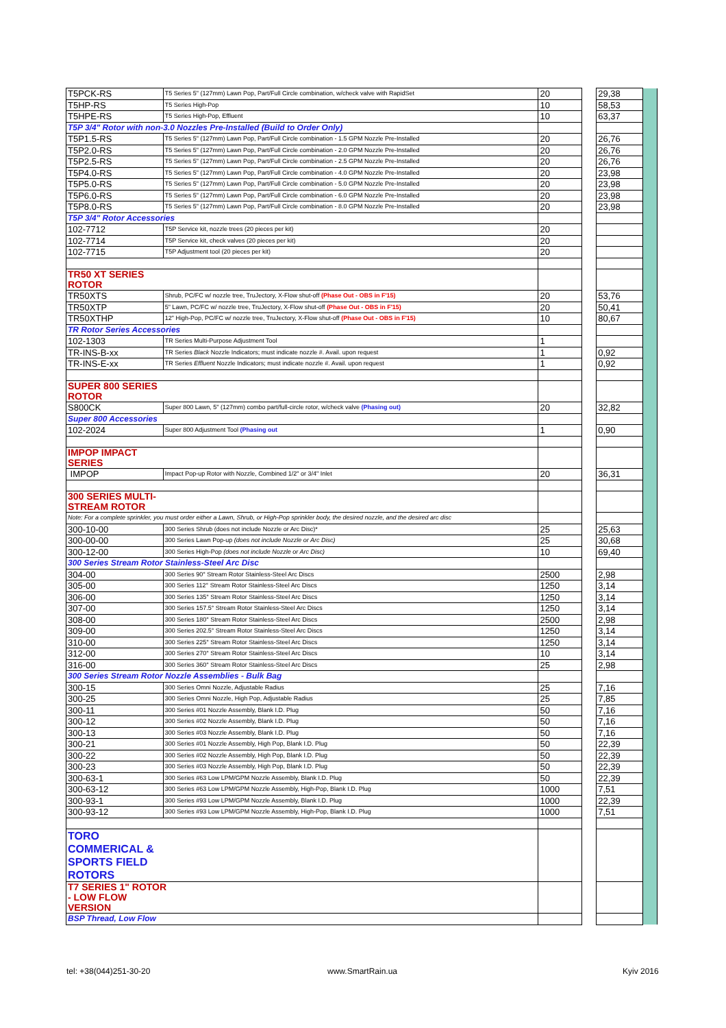| T5PCK-RS | T5 Series 5" (127mm) Lawn Pop, Part/Full Circle combination, w/check valve with RapidSet | 20 | | 29,38 | |
| T5HP-RS | T5 Series High-Pop | 10 | | 58,53 | |
| T5HPE-RS | T5 Series High-Pop, Effluent | 10 | | 63,37 | |
| T5P 3/4" Rotor with non-3.0 Nozzles Pre-Installed (Build to Order Only) | | | | | |
| T5P1.5-RS | T5 Series 5" (127mm) Lawn Pop, Part/Full Circle combination - 1.5 GPM Nozzle Pre-Installed | 20 | | 26,76 | |
| T5P2.0-RS | T5 Series 5" (127mm) Lawn Pop, Part/Full Circle combination - 2.0 GPM Nozzle Pre-Installed | 20 | | 26,76 | |
| T5P2.5-RS | T5 Series 5" (127mm) Lawn Pop, Part/Full Circle combination - 2.5 GPM Nozzle Pre-Installed | 20 | | 26,76 | |
| T5P4.0-RS | T5 Series 5" (127mm) Lawn Pop, Part/Full Circle combination - 4.0 GPM Nozzle Pre-Installed | 20 | | 23,98 | |
| T5P5.0-RS | T5 Series 5" (127mm) Lawn Pop, Part/Full Circle combination - 5.0 GPM Nozzle Pre-Installed | 20 | | 23,98 | |
| T5P6.0-RS | T5 Series 5" (127mm) Lawn Pop, Part/Full Circle combination - 6.0 GPM Nozzle Pre-Installed | 20 | | 23,98 | |
| T5P8.0-RS | T5 Series 5" (127mm) Lawn Pop, Part/Full Circle combination - 8.0 GPM Nozzle Pre-Installed | 20 | | 23,98 | |
| T5P 3/4" Rotor Accessories | | | | | |
| 102-7712 | T5P Service kit, nozzle trees (20 pieces per kit) | 20 | | | |
| 102-7714 | T5P Service kit, check valves (20 pieces per kit) | 20 | | | |
| 102-7715 | T5P Adjustment tool (20 pieces per kit) | 20 | | | |
| TR50 XT SERIES ROTOR | | | | | |
| TR50XTS | Shrub, PC/FC w/ nozzle tree, TruJectory, X-Flow shut-off (Phase Out - OBS in F'15) | 20 | | 53,76 | |
| TR50XTP | 5" Lawn, PC/FC w/ nozzle tree, TruJectory, X-Flow shut-off (Phase Out - OBS in F'15) | 20 | | 50,41 | |
| TR50XTHP | 12" High-Pop, PC/FC w/ nozzle tree, TruJectory, X-Flow shut-off (Phase Out - OBS in F'15) | 10 | | 80,67 | |
| TR Rotor Series Accessories | | | | | |
| 102-1303 | TR Series Multi-Purpose Adjustment Tool | 1 | | | |
| TR-INS-B-xx | TR Series Black Nozzle Indicators; must indicate nozzle #. Avail. upon request | 1 | | 0,92 | |
| TR-INS-E-xx | TR Series Effluent Nozzle Indicators; must indicate nozzle #. Avail. upon request | 1 | | 0,92 | |
| SUPER 800 SERIES ROTOR | | | | | |
| S800CK | Super 800 Lawn, 5" (127mm) combo part/full-circle rotor, w/check valve (Phasing out) | 20 | | 32,82 | |
| Super 800 Accessories | | | | | |
| 102-2024 | Super 800 Adjustment Tool (Phasing out | 1 | | 0,90 | |
| IMPOP IMPACT SERIES | | | | | |
| IMPOP | Impact Pop-up Rotor with Nozzle, Combined 1/2" or 3/4" Inlet | 20 | | 36,31 | |
| 300 SERIES MULTI- STREAM ROTOR | | | | | |
| Note: For a complete sprinkler, you must order either a Lawn, Shrub, or High-Pop sprinkler body, the desired nozzle, and the desired arc disc | | | | | |
| 300-10-00 | 300 Series Shrub (does not include Nozzle or Arc Disc)* | 25 | | 25,63 | |
| 300-00-00 | 300 Series Lawn Pop-up (does not include Nozzle or Arc Disc) | 25 | | 30,68 | |
| 300-12-00 | 300 Series High-Pop (does not include Nozzle or Arc Disc) | 10 | | 69,40 | |
| 300 Series Stream Rotor Stainless-Steel Arc Disc | | | | | |
| 304-00 | 300 Series 90° Stream Rotor Stainless-Steel Arc Discs | 2500 | | 2,98 | |
| 305-00 | 300 Series 112° Stream Rotor Stainless-Steel Arc Discs | 1250 | | 3,14 | |
| 306-00 | 300 Series 135° Stream Rotor Stainless-Steel Arc Discs | 1250 | | 3,14 | |
| 307-00 | 300 Series 157.5° Stream Rotor Stainless-Steel Arc Discs | 1250 | | 3,14 | |
| 308-00 | 300 Series 180° Stream Rotor Stainless-Steel Arc Discs | 2500 | | 2,98 | |
| 309-00 | 300 Series 202.5° Stream Rotor Stainless-Steel Arc Discs | 1250 | | 3,14 | |
| 310-00 | 300 Series 225° Stream Rotor Stainless-Steel Arc Discs | 1250 | | 3,14 | |
| 312-00 | 300 Series 270° Stream Rotor Stainless-Steel Arc Discs | 10 | | 3,14 | |
| 316-00 | 300 Series 360° Stream Rotor Stainless-Steel Arc Discs | 25 | | 2,98 | |
| 300 Series Stream Rotor Nozzle Assemblies - Bulk Bag | | | | | |
| 300-15 | 300 Series Omni Nozzle, Adjustable Radius | 25 | | 7,16 | |
| 300-25 | 300 Series Omni Nozzle, High Pop, Adjustable Radius | 25 | | 7,85 | |
| 300-11 | 300 Series #01 Nozzle Assembly, Blank I.D. Plug | 50 | | 7,16 | |
| 300-12 | 300 Series #02 Nozzle Assembly, Blank I.D. Plug | 50 | | 7,16 | |
| 300-13 | 300 Series #03 Nozzle Assembly, Blank I.D. Plug | 50 | | 7,16 | |
| 300-21 | 300 Series #01 Nozzle Assembly, High Pop, Blank I.D. Plug | 50 | | 22,39 | |
| 300-22 | 300 Series #02 Nozzle Assembly, High Pop, Blank I.D. Plug | 50 | | 22,39 | |
| 300-23 | 300 Series #03 Nozzle Assembly, High Pop, Blank I.D. Plug | 50 | | 22,39 | |
| 300-63-1 | 300 Series #63 Low LPM/GPM Nozzle Assembly, Blank I.D. Plug | 50 | | 22,39 | |
| 300-63-12 | 300 Series #63 Low LPM/GPM Nozzle Assembly, High-Pop, Blank I.D. Plug | 1000 | | 7,51 | |
| 300-93-1 | 300 Series #93 Low LPM/GPM Nozzle Assembly, Blank I.D. Plug | 1000 | | 22,39 | |
| 300-93-12 | 300 Series #93 Low LPM/GPM Nozzle Assembly, High-Pop, Blank I.D. Plug | 1000 | | 7,51 | |
| TORO COMMERICAL & SPORTS FIELD ROTORS | | | | | |
| T7 SERIES 1" ROTOR - LOW FLOW VERSION | | | | | |
| BSP Thread, Low Flow | | | | | |
tel: +38(044)251-30-20 www.SmartRain.ua Kyiv 2016